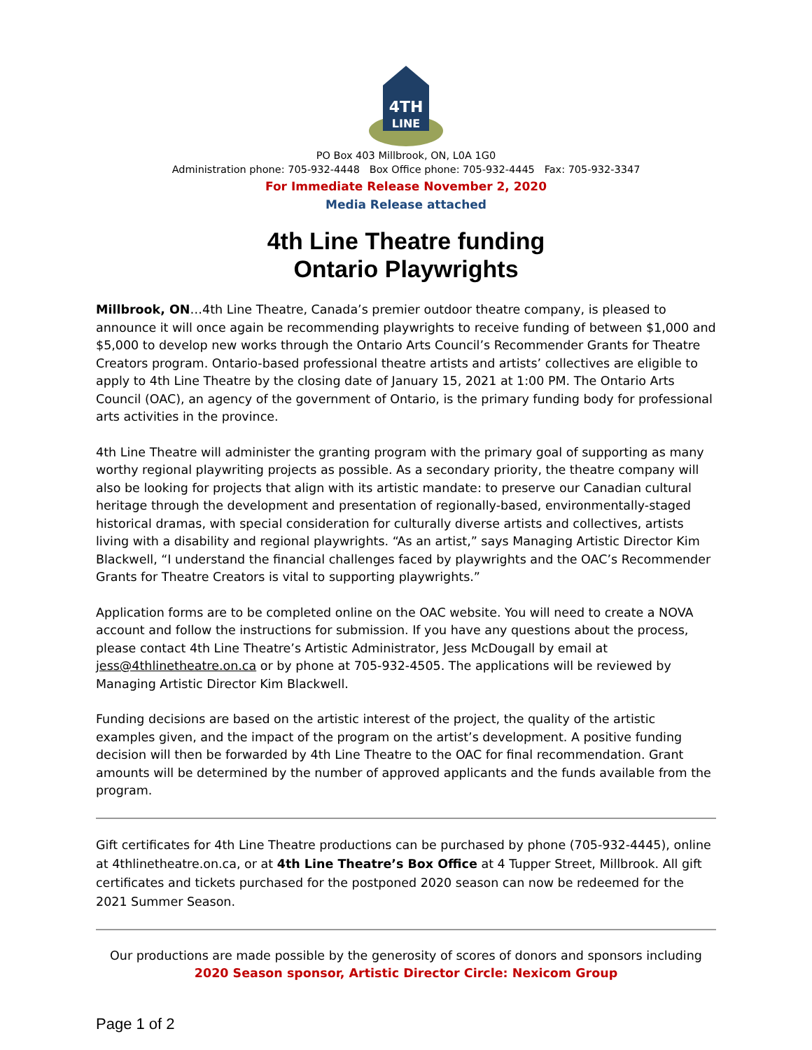4TH
LINE
PO Box 403 Millbrook, ON, L0A 1G0
Administration phone: 705-932-4448 Box Office phone: 705-932-4445 Fax: 705-932-3347
For Immediate Release November 2, 2020
Media Release attached
4th Line Theatre funding
Ontario Playwrights
Millbrook, ON…4th Line Theatre, Canada’s premier outdoor theatre company, is pleased to announce it will once again be recommending playwrights to receive funding of between $1,000 and $5,000 to develop new works through the Ontario Arts Council’s Recommender Grants for Theatre Creators program. Ontario-based professional theatre artists and artists’ collectives are eligible to apply to 4th Line Theatre by the closing date of January 15, 2021 at 1:00 PM. The Ontario Arts Council (OAC), an agency of the government of Ontario, is the primary funding body for professional arts activities in the province.
4th Line Theatre will administer the granting program with the primary goal of supporting as many worthy regional playwriting projects as possible. As a secondary priority, the theatre company will also be looking for projects that align with its artistic mandate: to preserve our Canadian cultural heritage through the development and presentation of regionally-based, environmentally-staged historical dramas, with special consideration for culturally diverse artists and collectives, artists living with a disability and regional playwrights. “As an artist,” says Managing Artistic Director Kim Blackwell, “I understand the financial challenges faced by playwrights and the OAC’s Recommender Grants for Theatre Creators is vital to supporting playwrights.”
Application forms are to be completed online on the OAC website. You will need to create a NOVA account and follow the instructions for submission. If you have any questions about the process, please contact 4th Line Theatre’s Artistic Administrator, Jess McDougall by email at jess@4thlinetheatre.on.ca or by phone at 705-932-4505. The applications will be reviewed by Managing Artistic Director Kim Blackwell.
Funding decisions are based on the artistic interest of the project, the quality of the artistic examples given, and the impact of the program on the artist’s development. A positive funding decision will then be forwarded by 4th Line Theatre to the OAC for final recommendation. Grant amounts will be determined by the number of approved applicants and the funds available from the program.
Gift certificates for 4th Line Theatre productions can be purchased by phone (705-932-4445), online at 4thlinetheatre.on.ca, or at 4th Line Theatre’s Box Office at 4 Tupper Street, Millbrook. All gift certificates and tickets purchased for the postponed 2020 season can now be redeemed for the 2021 Summer Season.
Our productions are made possible by the generosity of scores of donors and sponsors including
2020 Season sponsor, Artistic Director Circle: Nexicom Group
Page 1 of 2